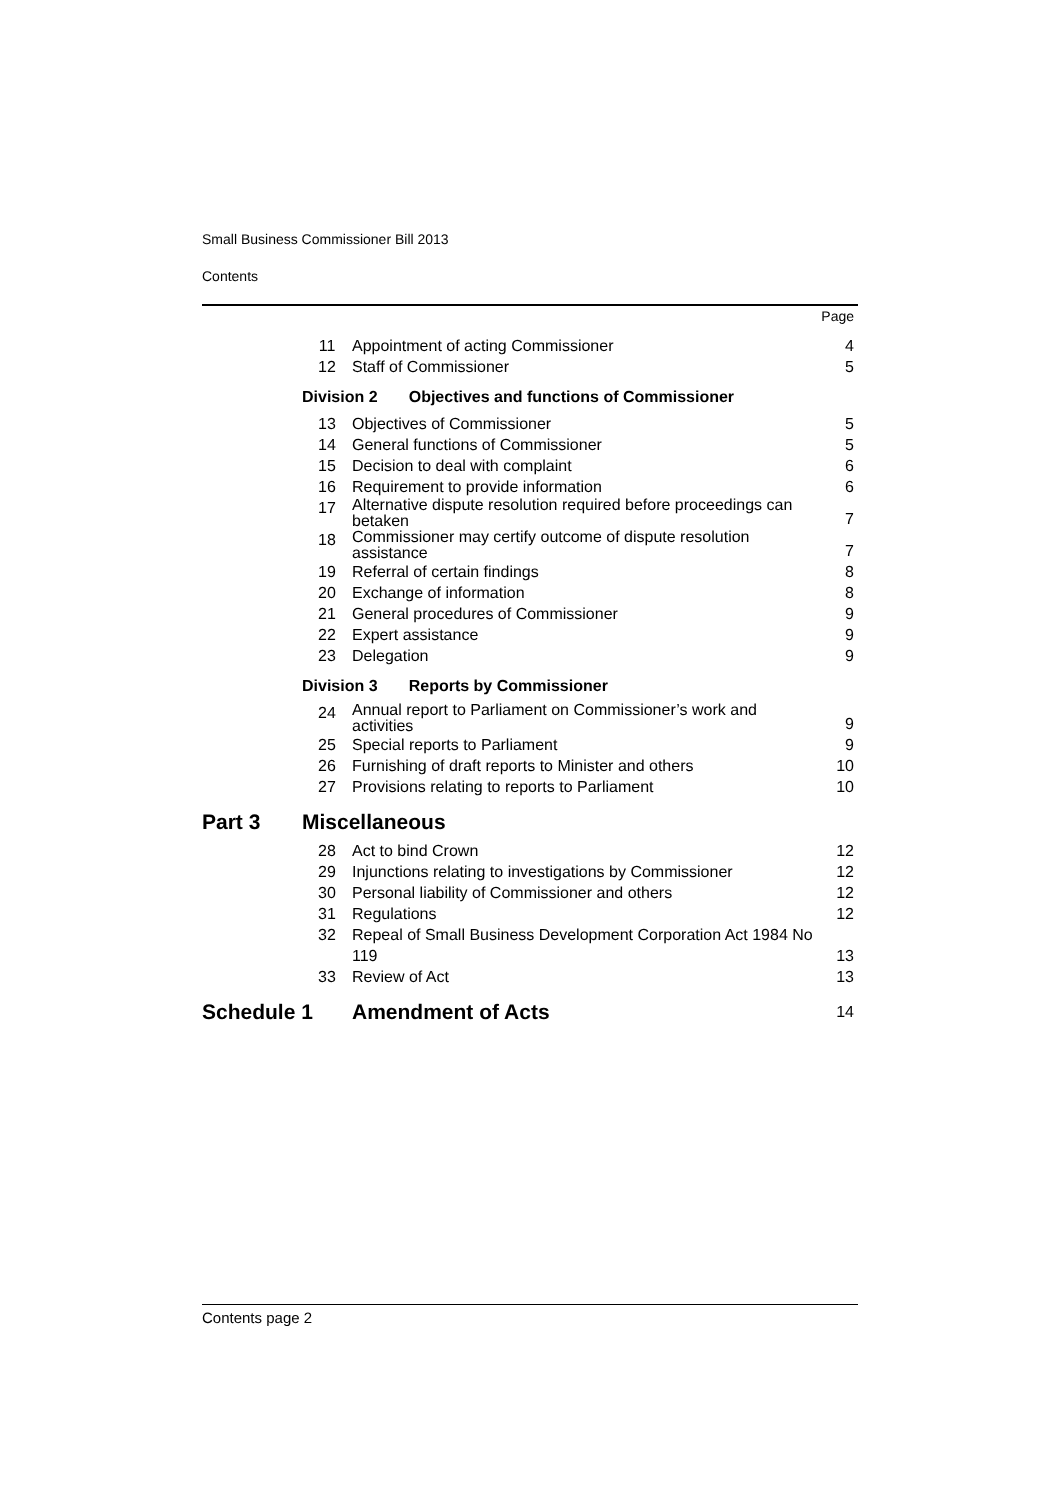Small Business Commissioner Bill 2013
Contents
| | | | Page |
| | 11 | Appointment of acting Commissioner | 4 |
| | 12 | Staff of Commissioner | 5 |
| | Division 2 Objectives and functions of Commissioner | | |
| | 13 | Objectives of Commissioner | 5 |
| | 14 | General functions of Commissioner | 5 |
| | 15 | Decision to deal with complaint | 6 |
| | 16 | Requirement to provide information | 6 |
| | 17 | Alternative dispute resolution required before proceedings can betaken | 7 |
| | 18 | Commissioner may certify outcome of dispute resolution assistance | 7 |
| | 19 | Referral of certain findings | 8 |
| | 20 | Exchange of information | 8 |
| | 21 | General procedures of Commissioner | 9 |
| | 22 | Expert assistance | 9 |
| | 23 | Delegation | 9 |
| | Division 3 Reports by Commissioner | | |
| | 24 | Annual report to Parliament on Commissioner’s work and activities | 9 |
| | 25 | Special reports to Parliament | 9 |
| | 26 | Furnishing of draft reports to Minister and others | 10 |
| | 27 | Provisions relating to reports to Parliament | 10 |
| Part 3 | Miscellaneous | | |
| | 28 | Act to bind Crown | 12 |
| | 29 | Injunctions relating to investigations by Commissioner | 12 |
| | 30 | Personal liability of Commissioner and others | 12 |
| | 31 | Regulations | 12 |
| | 32 | Repeal of Small Business Development Corporation Act 1984 No 119 | 13 |
| | 33 | Review of Act | 13 |
| Schedule 1 | | Amendment of Acts | 14 |
Contents page 2